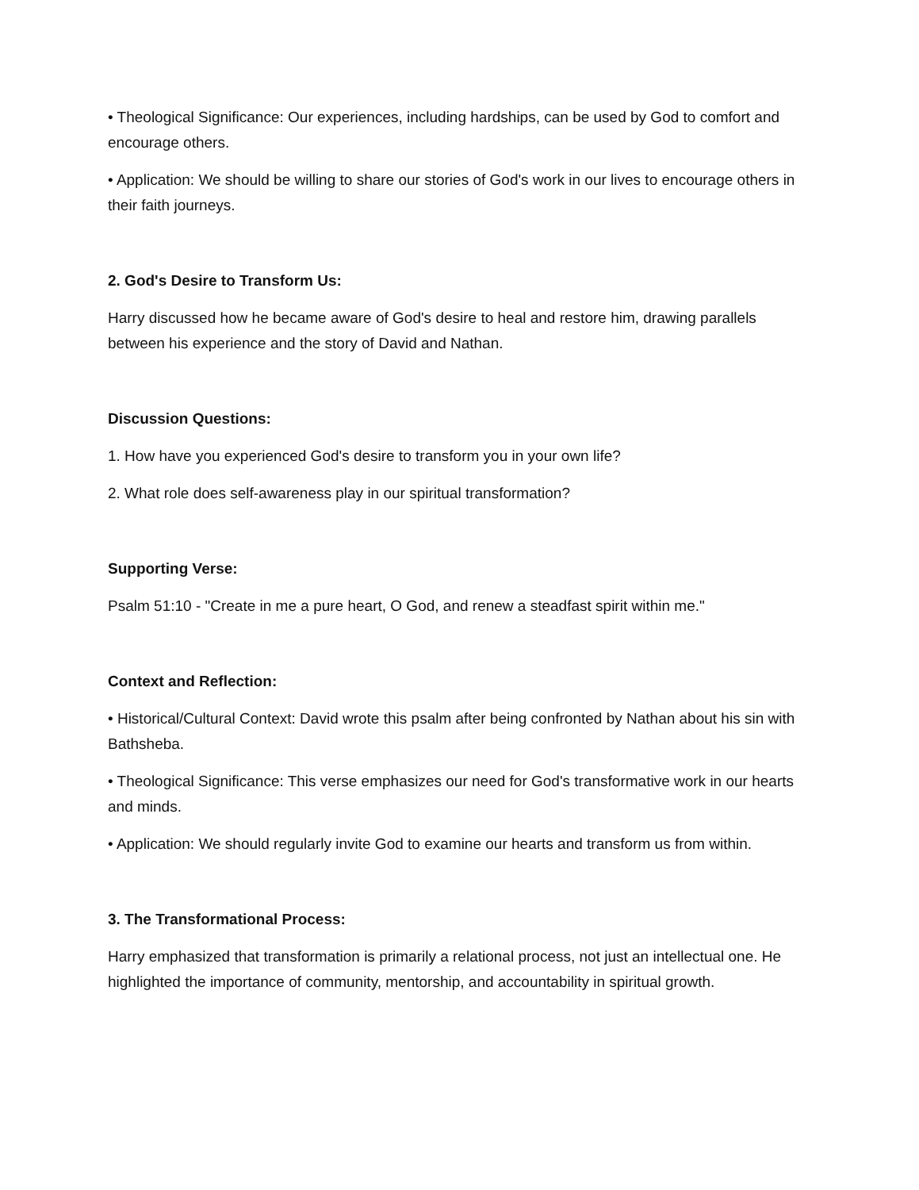• Theological Significance: Our experiences, including hardships, can be used by God to comfort and encourage others.
• Application: We should be willing to share our stories of God's work in our lives to encourage others in their faith journeys.
2. God's Desire to Transform Us:
Harry discussed how he became aware of God's desire to heal and restore him, drawing parallels between his experience and the story of David and Nathan.
Discussion Questions:
1. How have you experienced God's desire to transform you in your own life?
2. What role does self-awareness play in our spiritual transformation?
Supporting Verse:
Psalm 51:10 - "Create in me a pure heart, O God, and renew a steadfast spirit within me."
Context and Reflection:
• Historical/Cultural Context: David wrote this psalm after being confronted by Nathan about his sin with Bathsheba.
• Theological Significance: This verse emphasizes our need for God's transformative work in our hearts and minds.
• Application: We should regularly invite God to examine our hearts and transform us from within.
3. The Transformational Process:
Harry emphasized that transformation is primarily a relational process, not just an intellectual one. He highlighted the importance of community, mentorship, and accountability in spiritual growth.